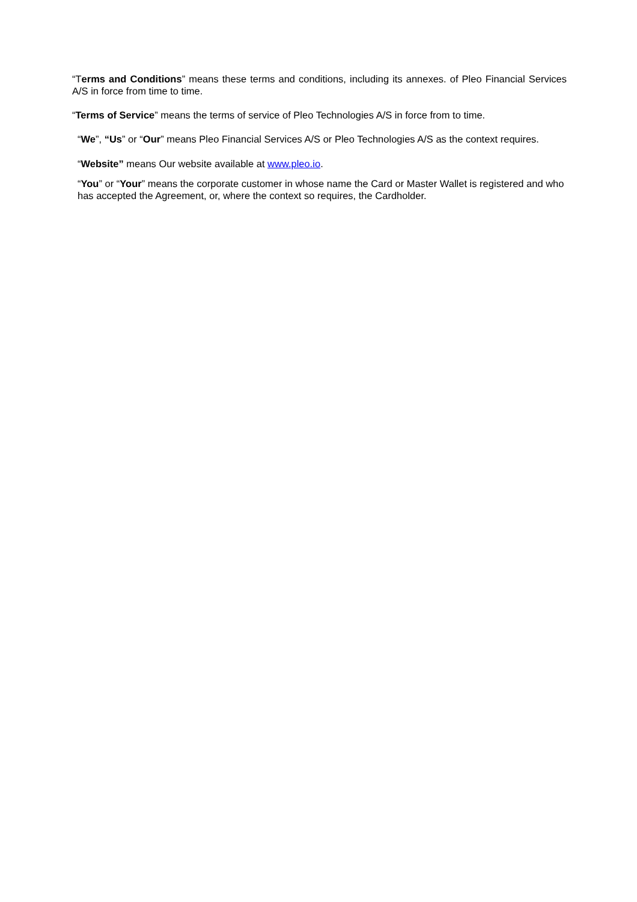“Terms and Conditions” means these terms and conditions, including its annexes. of Pleo Financial Services A/S in force from time to time.
“Terms of Service” means the terms of service of Pleo Technologies A/S in force from to time.
“We”, “Us” or “Our” means Pleo Financial Services A/S or Pleo Technologies A/S as the context requires.
“Website” means Our website available at www.pleo.io.
“You” or “Your” means the corporate customer in whose name the Card or Master Wallet is registered and who has accepted the Agreement, or, where the context so requires, the Cardholder.